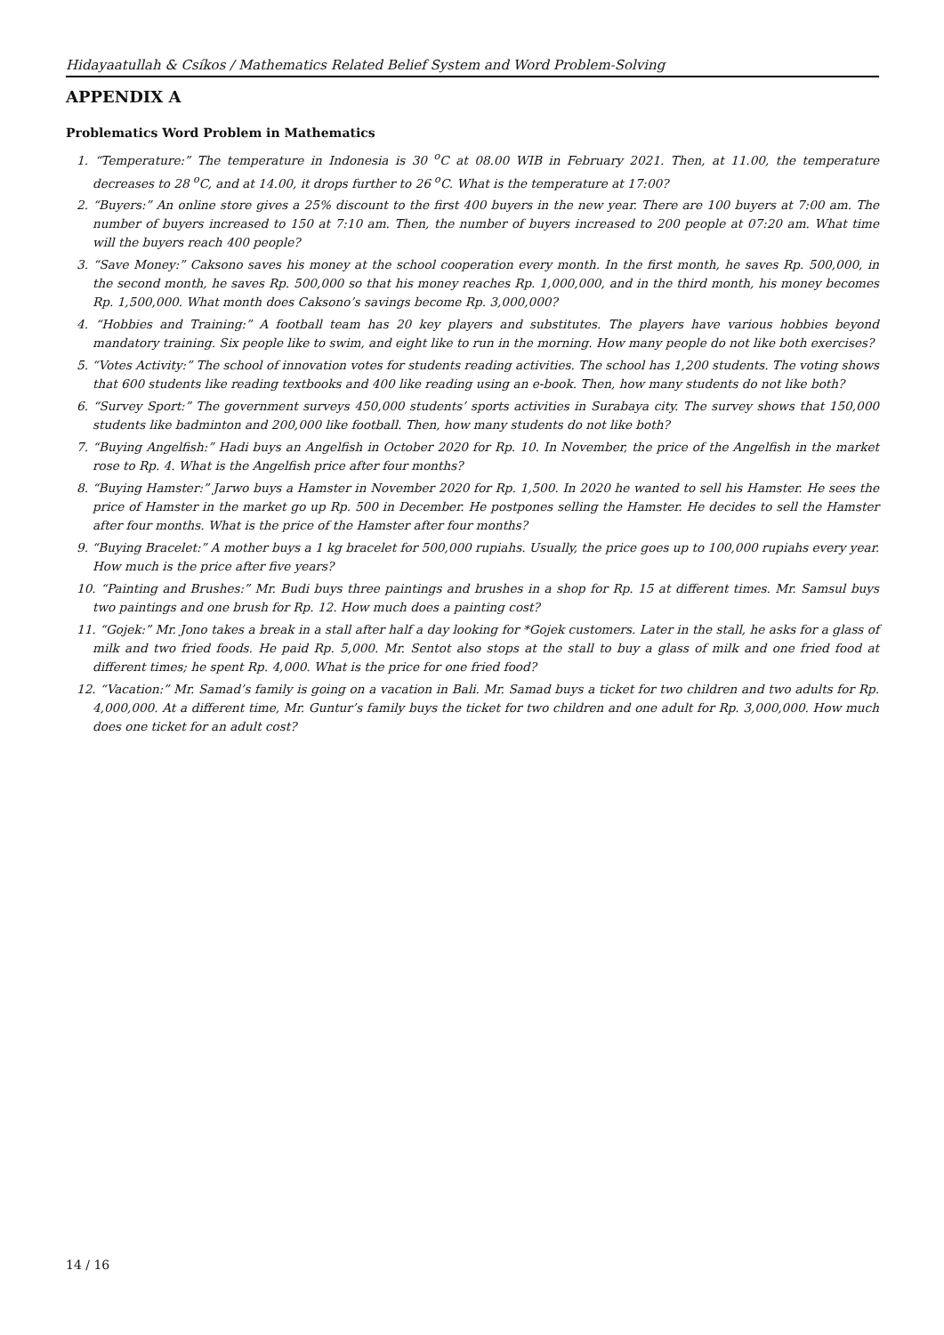Hidayaatullah & Csíkos / Mathematics Related Belief System and Word Problem-Solving
APPENDIX A
Problematics Word Problem in Mathematics
1. “Temperature:” The temperature in Indonesia is 30 <sup>o</sup>C at 08.00 WIB in February 2021. Then, at 11.00, the temperature decreases to 28 <sup>o</sup>C, and at 14.00, it drops further to 26 <sup>o</sup>C. What is the temperature at 17:00?
2. “Buyers:” An online store gives a 25% discount to the first 400 buyers in the new year. There are 100 buyers at 7:00 am. The number of buyers increased to 150 at 7:10 am. Then, the number of buyers increased to 200 people at 07:20 am. What time will the buyers reach 400 people?
3. “Save Money:” Caksono saves his money at the school cooperation every month. In the first month, he saves Rp. 500,000, in the second month, he saves Rp. 500,000 so that his money reaches Rp. 1,000,000, and in the third month, his money becomes Rp. 1,500,000. What month does Caksono’s savings become Rp. 3,000,000?
4. “Hobbies and Training:” A football team has 20 key players and substitutes. The players have various hobbies beyond mandatory training. Six people like to swim, and eight like to run in the morning. How many people do not like both exercises?
5. “Votes Activity:” The school of innovation votes for students reading activities. The school has 1,200 students. The voting shows that 600 students like reading textbooks and 400 like reading using an e-book. Then, how many students do not like both?
6. “Survey Sport:” The government surveys 450,000 students’ sports activities in Surabaya city. The survey shows that 150,000 students like badminton and 200,000 like football. Then, how many students do not like both?
7. “Buying Angelfish:” Hadi buys an Angelfish in October 2020 for Rp. 10. In November, the price of the Angelfish in the market rose to Rp. 4. What is the Angelfish price after four months?
8. “Buying Hamster:” Jarwo buys a Hamster in November 2020 for Rp. 1,500. In 2020 he wanted to sell his Hamster. He sees the price of Hamster in the market go up Rp. 500 in December. He postpones selling the Hamster. He decides to sell the Hamster after four months. What is the price of the Hamster after four months?
9. “Buying Bracelet:” A mother buys a 1 kg bracelet for 500,000 rupiahs. Usually, the price goes up to 100,000 rupiahs every year. How much is the price after five years?
10. “Painting and Brushes:” Mr. Budi buys three paintings and brushes in a shop for Rp. 15 at different times. Mr. Samsul buys two paintings and one brush for Rp. 12. How much does a painting cost?
11. “Gojek:” Mr. Jono takes a break in a stall after half a day looking for *Gojek customers. Later in the stall, he asks for a glass of milk and two fried foods. He paid Rp. 5,000. Mr. Sentot also stops at the stall to buy a glass of milk and one fried food at different times; he spent Rp. 4,000. What is the price for one fried food?
12. “Vacation:” Mr. Samad’s family is going on a vacation in Bali. Mr. Samad buys a ticket for two children and two adults for Rp. 4,000,000. At a different time, Mr. Guntur’s family buys the ticket for two children and one adult for Rp. 3,000,000. How much does one ticket for an adult cost?
14 / 16